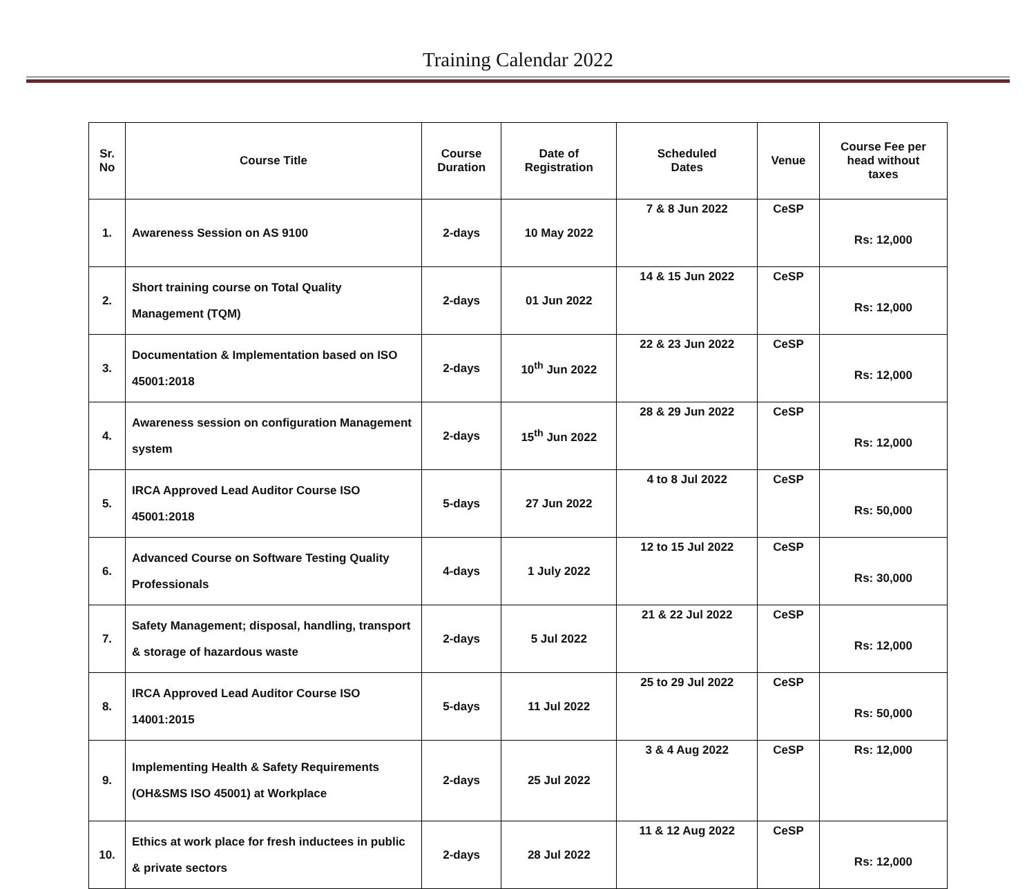Training Calendar 2022
| Sr. No | Course Title | Course Duration | Date of Registration | Scheduled Dates | Venue | Course Fee per head without taxes |
| --- | --- | --- | --- | --- | --- | --- |
| 1. | Awareness Session on AS 9100 | 2-days | 10 May 2022 | 7 & 8 Jun 2022 | CeSP | Rs: 12,000 |
| 2. | Short training course on Total Quality Management (TQM) | 2-days | 01 Jun 2022 | 14 & 15 Jun 2022 | CeSP | Rs: 12,000 |
| 3. | Documentation & Implementation based on ISO 45001:2018 | 2-days | 10<sup>th</sup> Jun 2022 | 22 & 23 Jun 2022 | CeSP | Rs: 12,000 |
| 4. | Awareness session on configuration Management system | 2-days | 15<sup>th</sup> Jun 2022 | 28 & 29 Jun 2022 | CeSP | Rs: 12,000 |
| 5. | IRCA Approved Lead Auditor Course ISO 45001:2018 | 5-days | 27 Jun 2022 | 4 to 8 Jul 2022 | CeSP | Rs: 50,000 |
| 6. | Advanced Course on Software Testing Quality Professionals | 4-days | 1 July 2022 | 12 to 15 Jul 2022 | CeSP | Rs: 30,000 |
| 7. | Safety Management; disposal, handling, transport & storage of hazardous waste | 2-days | 5 Jul 2022 | 21 & 22 Jul 2022 | CeSP | Rs: 12,000 |
| 8. | IRCA Approved Lead Auditor Course ISO 14001:2015 | 5-days | 11 Jul 2022 | 25 to 29 Jul 2022 | CeSP | Rs: 50,000 |
| 9. | Implementing Health & Safety Requirements (OH&SMS ISO 45001) at Workplace | 2-days | 25 Jul 2022 | 3 & 4 Aug 2022 | CeSP | Rs: 12,000 |
| 10. | Ethics at work place for fresh inductees in public & private sectors | 2-days | 28 Jul 2022 | 11 & 12 Aug 2022 | CeSP | Rs: 12,000 |